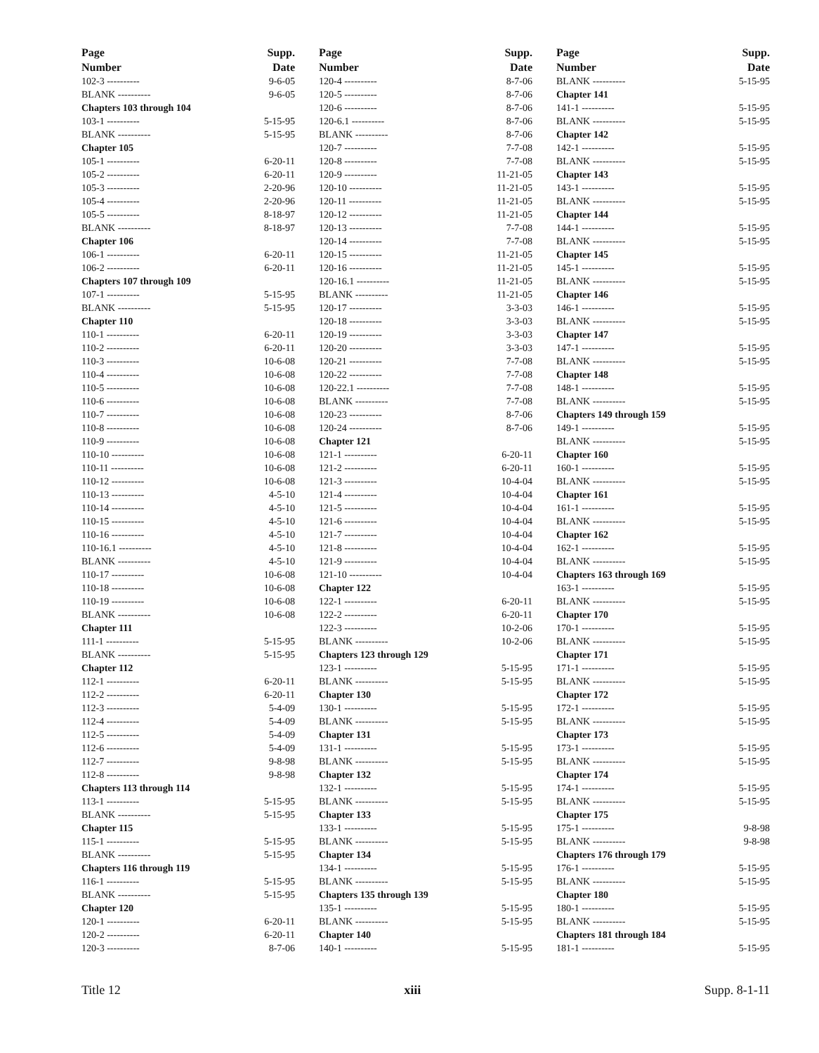| Page | Supp. |
| --- | --- |
| Number | Date |
| 102-3 ---------- | 9-6-05 |
| BLANK ---------- | 9-6-05 |
| Chapters 103 through 104 | |
| 103-1 ---------- | 5-15-95 |
| BLANK ---------- | 5-15-95 |
| Chapter 105 | |
| 105-1 ---------- | 6-20-11 |
| 105-2 ---------- | 6-20-11 |
| 105-3 ---------- | 2-20-96 |
| 105-4 ---------- | 2-20-96 |
| 105-5 ---------- | 8-18-97 |
| BLANK ---------- | 8-18-97 |
| Chapter 106 | |
| 106-1 ---------- | 6-20-11 |
| 106-2 ---------- | 6-20-11 |
| Chapters 107 through 109 | |
| 107-1 ---------- | 5-15-95 |
| BLANK ---------- | 5-15-95 |
| Chapter 110 | |
| 110-1 ---------- | 6-20-11 |
| 110-2 ---------- | 6-20-11 |
| 110-3 ---------- | 10-6-08 |
| 110-4 ---------- | 10-6-08 |
| 110-5 ---------- | 10-6-08 |
| 110-6 ---------- | 10-6-08 |
| 110-7 ---------- | 10-6-08 |
| 110-8 ---------- | 10-6-08 |
| 110-9 ---------- | 10-6-08 |
| 110-10 ---------- | 10-6-08 |
| 110-11 ---------- | 10-6-08 |
| 110-12 ---------- | 10-6-08 |
| 110-13 ---------- | 4-5-10 |
| 110-14 ---------- | 4-5-10 |
| 110-15 ---------- | 4-5-10 |
| 110-16 ---------- | 4-5-10 |
| 110-16.1 ---------- | 4-5-10 |
| BLANK ---------- | 4-5-10 |
| 110-17 ---------- | 10-6-08 |
| 110-18 ---------- | 10-6-08 |
| 110-19 ---------- | 10-6-08 |
| BLANK ---------- | 10-6-08 |
| Chapter 111 | |
| 111-1 ---------- | 5-15-95 |
| BLANK ---------- | 5-15-95 |
| Chapter 112 | |
| 112-1 ---------- | 6-20-11 |
| 112-2 ---------- | 6-20-11 |
| 112-3 ---------- | 5-4-09 |
| 112-4 ---------- | 5-4-09 |
| 112-5 ---------- | 5-4-09 |
| 112-6 ---------- | 5-4-09 |
| 112-7 ---------- | 9-8-98 |
| 112-8 ---------- | 9-8-98 |
| Chapters 113 through 114 | |
| 113-1 ---------- | 5-15-95 |
| BLANK ---------- | 5-15-95 |
| Chapter 115 | |
| 115-1 ---------- | 5-15-95 |
| BLANK ---------- | 5-15-95 |
| Chapters 116 through 119 | |
| 116-1 ---------- | 5-15-95 |
| BLANK ---------- | 5-15-95 |
| Chapter 120 | |
| 120-1 ---------- | 6-20-11 |
| 120-2 ---------- | 6-20-11 |
| 120-3 ---------- | 8-7-06 |
| Page | Supp. |
| --- | --- |
| Number | Date |
| 120-4 ---------- | 8-7-06 |
| 120-5 ---------- | 8-7-06 |
| 120-6 ---------- | 8-7-06 |
| 120-6.1 ---------- | 8-7-06 |
| BLANK ---------- | 8-7-06 |
| 120-7 ---------- | 7-7-08 |
| 120-8 ---------- | 7-7-08 |
| 120-9 ---------- | 11-21-05 |
| 120-10 ---------- | 11-21-05 |
| 120-11 ---------- | 11-21-05 |
| 120-12 ---------- | 11-21-05 |
| 120-13 ---------- | 7-7-08 |
| 120-14 ---------- | 7-7-08 |
| 120-15 ---------- | 11-21-05 |
| 120-16 ---------- | 11-21-05 |
| 120-16.1 ---------- | 11-21-05 |
| BLANK ---------- | 11-21-05 |
| 120-17 ---------- | 3-3-03 |
| 120-18 ---------- | 3-3-03 |
| 120-19 ---------- | 3-3-03 |
| 120-20 ---------- | 3-3-03 |
| 120-21 ---------- | 7-7-08 |
| 120-22 ---------- | 7-7-08 |
| 120-22.1 ---------- | 7-7-08 |
| BLANK ---------- | 7-7-08 |
| 120-23 ---------- | 8-7-06 |
| 120-24 ---------- | 8-7-06 |
| Chapter 121 | |
| 121-1 ---------- | 6-20-11 |
| 121-2 ---------- | 6-20-11 |
| 121-3 ---------- | 10-4-04 |
| 121-4 ---------- | 10-4-04 |
| 121-5 ---------- | 10-4-04 |
| 121-6 ---------- | 10-4-04 |
| 121-7 ---------- | 10-4-04 |
| 121-8 ---------- | 10-4-04 |
| 121-9 ---------- | 10-4-04 |
| 121-10 ---------- | 10-4-04 |
| Chapter 122 | |
| 122-1 ---------- | 6-20-11 |
| 122-2 ---------- | 6-20-11 |
| 122-3 ---------- | 10-2-06 |
| BLANK ---------- | 10-2-06 |
| Chapters 123 through 129 | |
| 123-1 ---------- | 5-15-95 |
| BLANK ---------- | 5-15-95 |
| Chapter 130 | |
| 130-1 ---------- | 5-15-95 |
| BLANK ---------- | 5-15-95 |
| Chapter 131 | |
| 131-1 ---------- | 5-15-95 |
| BLANK ---------- | 5-15-95 |
| Chapter 132 | |
| 132-1 ---------- | 5-15-95 |
| BLANK ---------- | 5-15-95 |
| Chapter 133 | |
| 133-1 ---------- | 5-15-95 |
| BLANK ---------- | 5-15-95 |
| Chapter 134 | |
| 134-1 ---------- | 5-15-95 |
| BLANK ---------- | 5-15-95 |
| Chapters 135 through 139 | |
| 135-1 ---------- | 5-15-95 |
| BLANK ---------- | 5-15-95 |
| Chapter 140 | |
| 140-1 ---------- | 5-15-95 |
| Page | Supp. |
| --- | --- |
| Number | Date |
| BLANK ---------- | 5-15-95 |
| Chapter 141 | |
| 141-1 ---------- | 5-15-95 |
| BLANK ---------- | 5-15-95 |
| Chapter 142 | |
| 142-1 ---------- | 5-15-95 |
| BLANK ---------- | 5-15-95 |
| Chapter 143 | |
| 143-1 ---------- | 5-15-95 |
| BLANK ---------- | 5-15-95 |
| Chapter 144 | |
| 144-1 ---------- | 5-15-95 |
| BLANK ---------- | 5-15-95 |
| Chapter 145 | |
| 145-1 ---------- | 5-15-95 |
| BLANK ---------- | 5-15-95 |
| Chapter 146 | |
| 146-1 ---------- | 5-15-95 |
| BLANK ---------- | 5-15-95 |
| Chapter 147 | |
| 147-1 ---------- | 5-15-95 |
| BLANK ---------- | 5-15-95 |
| Chapter 148 | |
| 148-1 ---------- | 5-15-95 |
| BLANK ---------- | 5-15-95 |
| Chapters 149 through 159 | |
| 149-1 ---------- | 5-15-95 |
| BLANK ---------- | 5-15-95 |
| Chapter 160 | |
| 160-1 ---------- | 5-15-95 |
| BLANK ---------- | 5-15-95 |
| Chapter 161 | |
| 161-1 ---------- | 5-15-95 |
| BLANK ---------- | 5-15-95 |
| Chapter 162 | |
| 162-1 ---------- | 5-15-95 |
| BLANK ---------- | 5-15-95 |
| Chapters 163 through 169 | |
| 163-1 ---------- | 5-15-95 |
| BLANK ---------- | 5-15-95 |
| Chapter 170 | |
| 170-1 ---------- | 5-15-95 |
| BLANK ---------- | 5-15-95 |
| Chapter 171 | |
| 171-1 ---------- | 5-15-95 |
| BLANK ---------- | 5-15-95 |
| Chapter 172 | |
| 172-1 ---------- | 5-15-95 |
| BLANK ---------- | 5-15-95 |
| Chapter 173 | |
| 173-1 ---------- | 5-15-95 |
| BLANK ---------- | 5-15-95 |
| Chapter 174 | |
| 174-1 ---------- | 5-15-95 |
| BLANK ---------- | 5-15-95 |
| Chapter 175 | |
| 175-1 ---------- | 9-8-98 |
| BLANK ---------- | 9-8-98 |
| Chapters 176 through 179 | |
| 176-1 ---------- | 5-15-95 |
| BLANK ---------- | 5-15-95 |
| Chapter 180 | |
| 180-1 ---------- | 5-15-95 |
| BLANK ---------- | 5-15-95 |
| Chapters 181 through 184 | |
| 181-1 ---------- | 5-15-95 |
Title 12 xiii Supp. 8-1-11